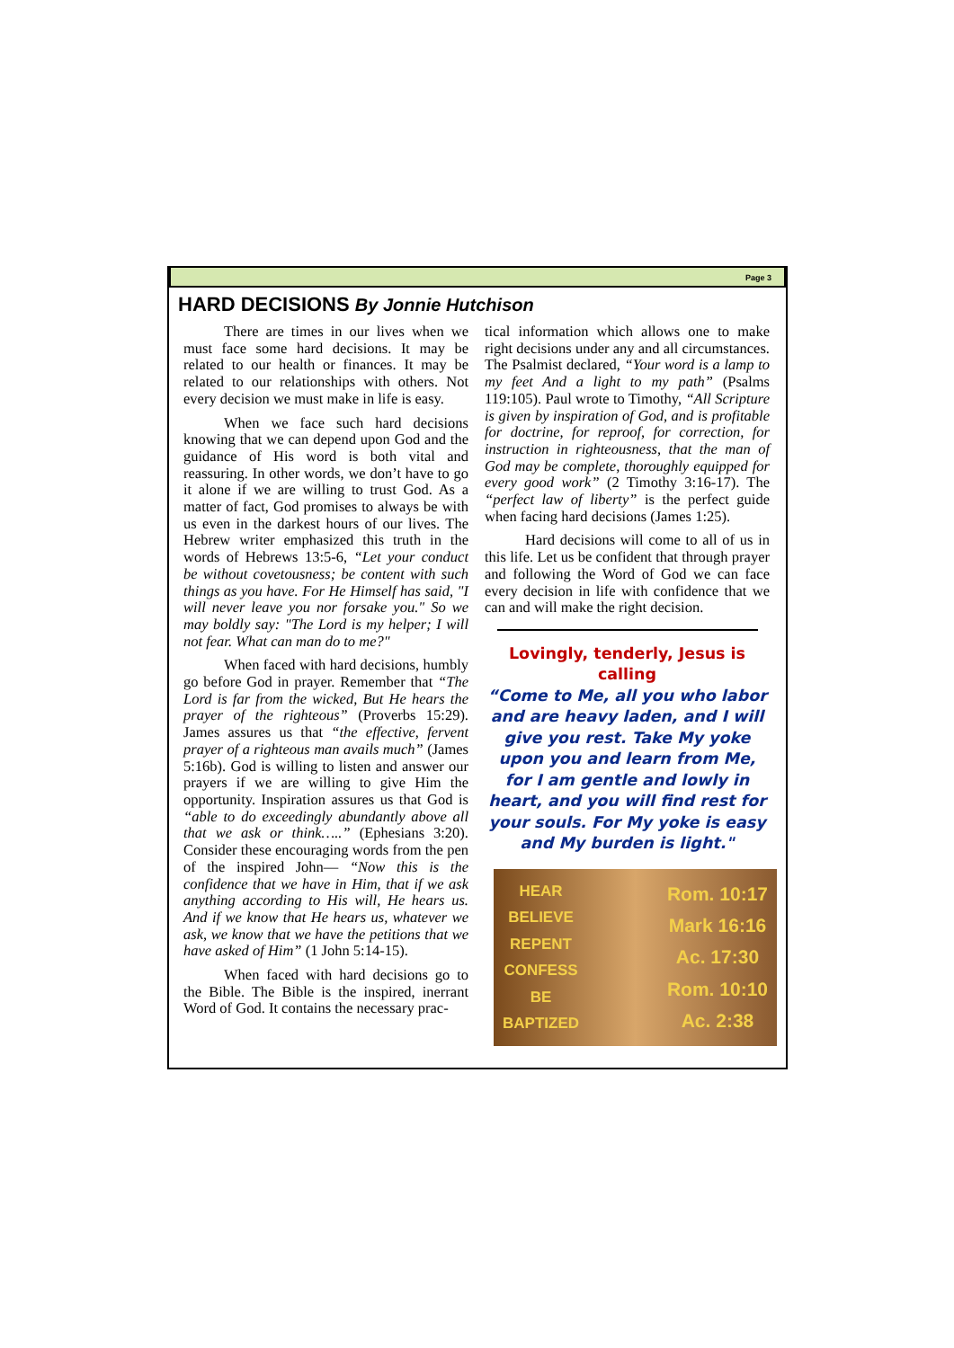Page 3
HARD DECISIONS By Jonnie Hutchison
There are times in our lives when we must face some hard decisions. It may be related to our health or finances. It may be related to our relationships with others. Not every decision we must make in life is easy.
When we face such hard decisions knowing that we can depend upon God and the guidance of His word is both vital and reassuring. In other words, we don’t have to go it alone if we are willing to trust God. As a matter of fact, God promises to always be with us even in the darkest hours of our lives. The Hebrew writer emphasized this truth in the words of Hebrews 13:5-6, “Let your conduct be without covetousness; be content with such things as you have. For He Himself has said, "I will never leave you nor forsake you." So we may boldly say: "The Lord is my helper; I will not fear. What can man do to me?"
When faced with hard decisions, humbly go before God in prayer. Remember that “The Lord is far from the wicked, But He hears the prayer of the righteous” (Proverbs 15:29). James assures us that “the effective, fervent prayer of a righteous man avails much” (James 5:16b). God is willing to listen and answer our prayers if we are willing to give Him the opportunity. Inspiration assures us that God is “able to do exceedingly abundantly above all that we ask or think…..” (Ephesians 3:20). Consider these encouraging words from the pen of the inspired John— “Now this is the confidence that we have in Him, that if we ask anything according to His will, He hears us. And if we know that He hears us, whatever we ask, we know that we have the petitions that we have asked of Him” (1 John 5:14-15).
When faced with hard decisions go to the Bible. The Bible is the inspired, inerrant Word of God. It contains the necessary prac-
tical information which allows one to make right decisions under any and all circumstances. The Psalmist declared, “Your word is a lamp to my feet And a light to my path” (Psalms 119:105). Paul wrote to Timothy, “All Scripture is given by inspiration of God, and is profitable for doctrine, for reproof, for correction, for instruction in righteousness, that the man of God may be complete, thoroughly equipped for every good work” (2 Timothy 3:16-17). The “perfect law of liberty” is the perfect guide when facing hard decisions (James 1:25).
Hard decisions will come to all of us in this life. Let us be confident that through prayer and following the Word of God we can face every decision in life with confidence that we can and will make the right decision.
Lovingly, tenderly, Jesus is calling
“Come to Me, all you who labor and are heavy laden, and I will give you rest. Take My yoke upon you and learn from Me, for I am gentle and lowly in heart, and you will find rest for your souls. For My yoke is easy and My burden is light."
HEAR
BELIEVE
REPENT
CONFESS
BE
BAPTIZED
Rom. 10:17
Mark 16:16
Ac. 17:30
Rom. 10:10
Ac. 2:38